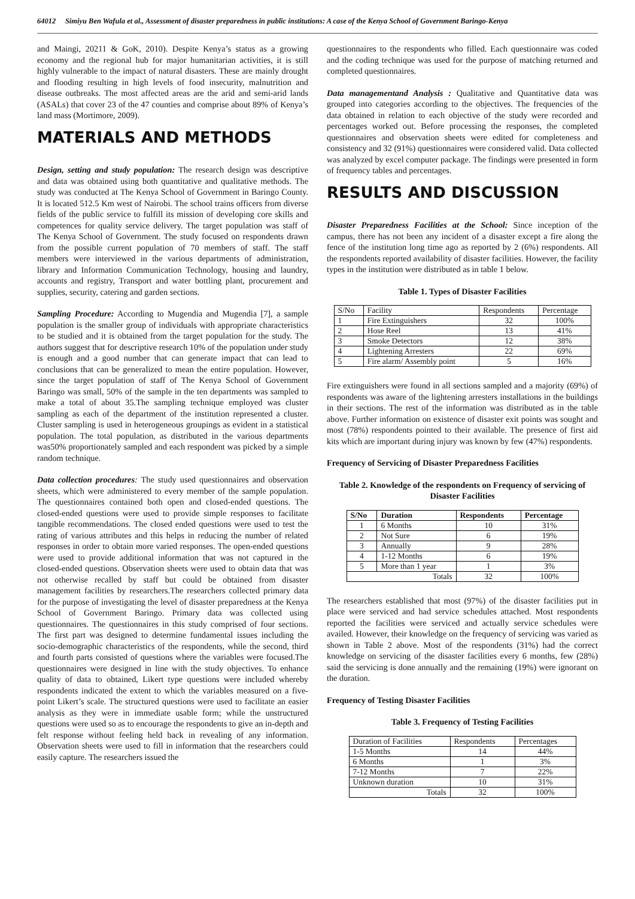64012 Simiyu Ben Wafula et al., Assessment of disaster preparedness in public institutions: A case of the Kenya School of Government Baringo-Kenya
and Maingi, 20211 & GoK, 2010). Despite Kenya’s status as a growing economy and the regional hub for major humanitarian activities, it is still highly vulnerable to the impact of natural disasters. These are mainly drought and flooding resulting in high levels of food insecurity, malnutrition and disease outbreaks. The most affected areas are the arid and semi-arid lands (ASALs) that cover 23 of the 47 counties and comprise about 89% of Kenya’s land mass (Mortimore, 2009).
MATERIALS AND METHODS
Design, setting and study population: The research design was descriptive and data was obtained using both quantitative and qualitative methods. The study was conducted at The Kenya School of Government in Baringo County. It is located 512.5 Km west of Nairobi. The school trains officers from diverse fields of the public service to fulfill its mission of developing core skills and competences for quality service delivery. The target population was staff of The Kenya School of Government. The study focused on respondents drawn from the possible current population of 70 members of staff. The staff members were interviewed in the various departments of administration, library and Information Communication Technology, housing and laundry, accounts and registry, Transport and water bottling plant, procurement and supplies, security, catering and garden sections.
Sampling Procedure: According to Mugendia and Mugendia [7], a sample population is the smaller group of individuals with appropriate characteristics to be studied and it is obtained from the target population for the study. The authors suggest that for descriptive research 10% of the population under study is enough and a good number that can generate impact that can lead to conclusions that can be generalized to mean the entire population. However, since the target population of staff of The Kenya School of Government Baringo was small, 50% of the sample in the ten departments was sampled to make a total of about 35.The sampling technique employed was cluster sampling as each of the department of the institution represented a cluster. Cluster sampling is used in heterogeneous groupings as evident in a statistical population. The total population, as distributed in the various departments was50% proportionately sampled and each respondent was picked by a simple random technique.
Data collection procedures: The study used questionnaires and observation sheets, which were administered to every member of the sample population. The questionnaires contained both open and closed-ended questions. The closed-ended questions were used to provide simple responses to facilitate tangible recommendations. The closed ended questions were used to test the rating of various attributes and this helps in reducing the number of related responses in order to obtain more varied responses. The open-ended questions were used to provide additional information that was not captured in the closed-ended questions. Observation sheets were used to obtain data that was not otherwise recalled by staff but could be obtained from disaster management facilities by researchers.The researchers collected primary data for the purpose of investigating the level of disaster preparedness at the Kenya School of Government Baringo. Primary data was collected using questionnaires. The questionnaires in this study comprised of four sections. The first part was designed to determine fundamental issues including the socio-demographic characteristics of the respondents, while the second, third and fourth parts consisted of questions where the variables were focused.The questionnaires were designed in line with the study objectives. To enhance quality of data to obtained, Likert type questions were included whereby respondents indicated the extent to which the variables measured on a five-point Likert’s scale. The structured questions were used to facilitate an easier analysis as they were in immediate usable form; while the unstructured questions were used so as to encourage the respondents to give an in-depth and felt response without feeling held back in revealing of any information. Observation sheets were used to fill in information that the researchers could easily capture. The researchers issued the
questionnaires to the respondents who filled. Each questionnaire was coded and the coding technique was used for the purpose of matching returned and completed questionnaires.
Data managementand Analysis : Qualitative and Quantitative data was grouped into categories according to the objectives. The frequencies of the data obtained in relation to each objective of the study were recorded and percentages worked out. Before processing the responses, the completed questionnaires and observation sheets were edited for completeness and consistency and 32 (91%) questionnaires were considered valid. Data collected was analyzed by excel computer package. The findings were presented in form of frequency tables and percentages.
RESULTS AND DISCUSSION
Disaster Preparedness Facilities at the School: Since inception of the campus, there has not been any incident of a disaster except a fire along the fence of the institution long time ago as reported by 2 (6%) respondents. All the respondents reported availability of disaster facilities. However, the facility types in the institution were distributed as in table 1 below.
Table 1. Types of Disaster Facilities
| S/No | Facility | Respondents | Percentage |
| --- | --- | --- | --- |
| 1 | Fire Extinguishers | 32 | 100% |
| 2 | Hose Reel | 13 | 41% |
| 3 | Smoke Detectors | 12 | 38% |
| 4 | Lightening Arresters | 22 | 69% |
| 5 | Fire alarm/ Assembly point | 5 | 16% |
Fire extinguishers were found in all sections sampled and a majority (69%) of respondents was aware of the lightening arresters installations in the buildings in their sections. The rest of the information was distributed as in the table above. Further information on existence of disaster exit points was sought and most (78%) respondents pointed to their available. The presence of first aid kits which are important during injury was known by few (47%) respondents.
Frequency of Servicing of Disaster Preparedness Facilities
Table 2. Knowledge of the respondents on Frequency of servicing of Disaster Facilities
| S/No | Duration | Respondents | Percentage |
| --- | --- | --- | --- |
| 1 | 6 Months | 10 | 31% |
| 2 | Not Sure | 6 | 19% |
| 3 | Annually | 9 | 28% |
| 4 | 1-12 Months | 6 | 19% |
| 5 | More than 1 year | 1 | 3% |
| Totals | | 32 | 100% |
The researchers established that most (97%) of the disaster facilities put in place were serviced and had service schedules attached. Most respondents reported the facilities were serviced and actually service schedules were availed. However, their knowledge on the frequency of servicing was varied as shown in Table 2 above. Most of the respondents (31%) had the correct knowledge on servicing of the disaster facilities every 6 months, few (28%) said the servicing is done annually and the remaining (19%) were ignorant on the duration.
Frequency of Testing Disaster Facilities
Table 3. Frequency of Testing Facilities
| Duration of Facilities | Respondents | Percentages |
| --- | --- | --- |
| 1-5 Months | 14 | 44% |
| 6 Months | 1 | 3% |
| 7-12 Months | 7 | 22% |
| Unknown duration | 10 | 31% |
| Totals | 32 | 100% |